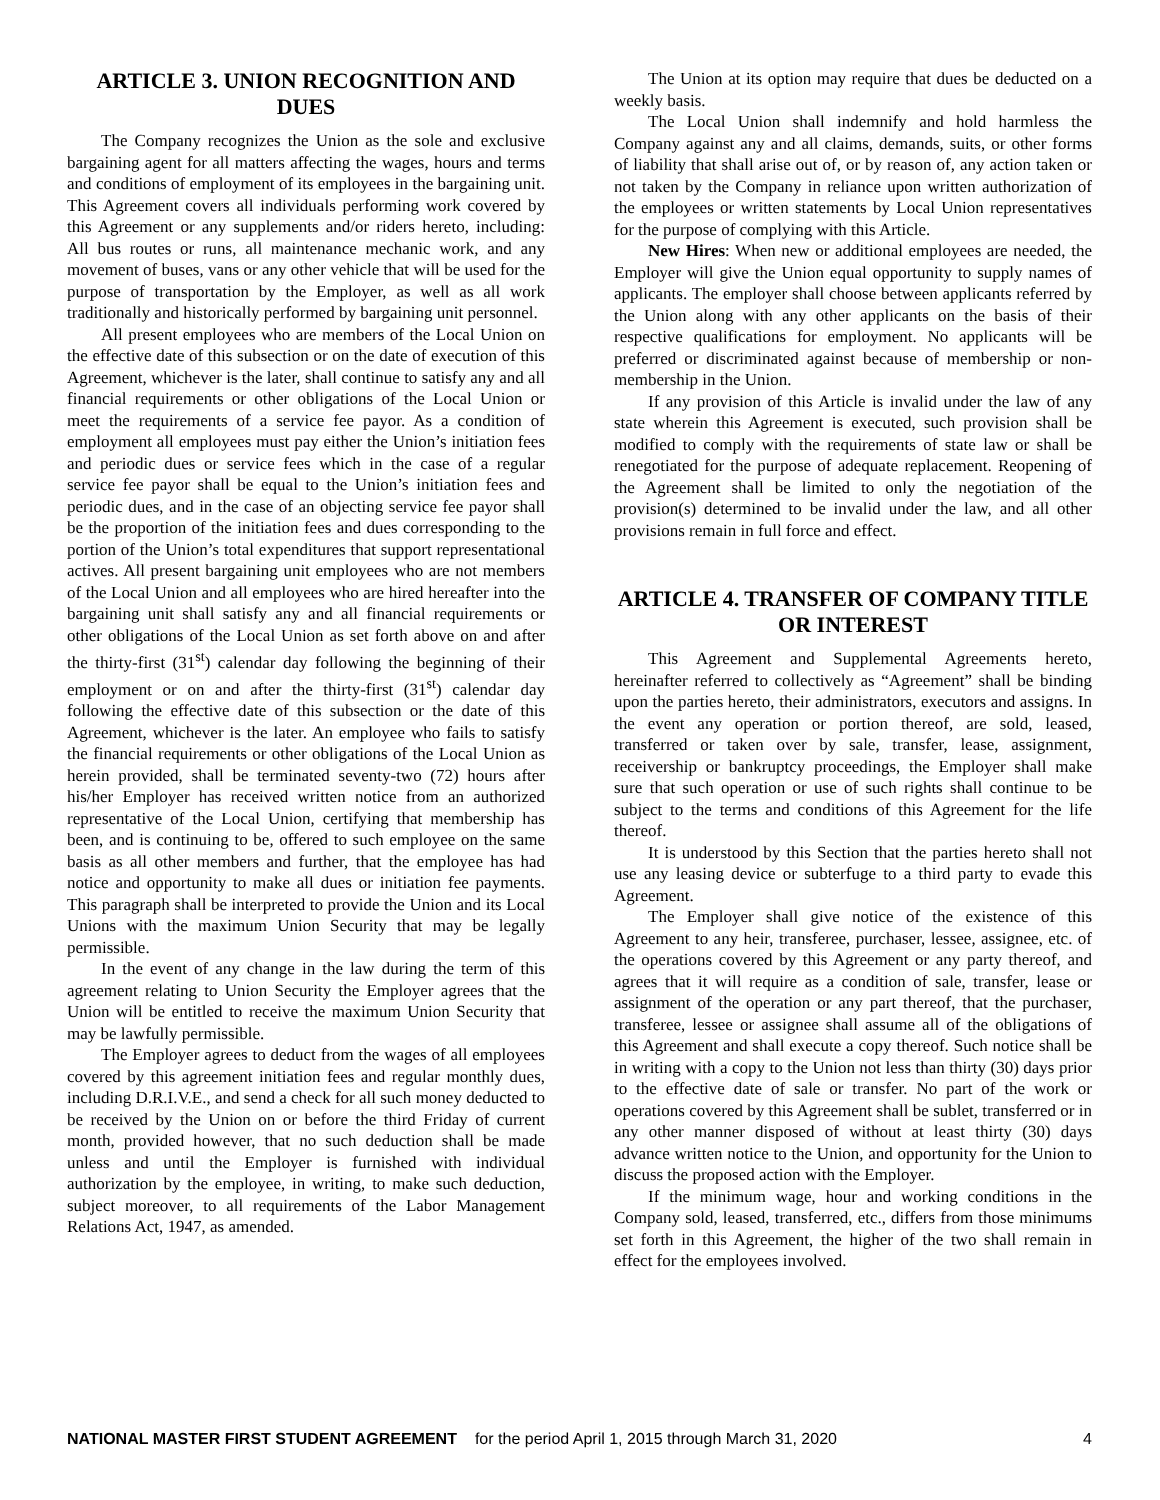ARTICLE 3. UNION RECOGNITION AND DUES
The Company recognizes the Union as the sole and exclusive bargaining agent for all matters affecting the wages, hours and terms and conditions of employment of its employees in the bargaining unit. This Agreement covers all individuals performing work covered by this Agreement or any supplements and/or riders hereto, including: All bus routes or runs, all maintenance mechanic work, and any movement of buses, vans or any other vehicle that will be used for the purpose of transportation by the Employer, as well as all work traditionally and historically performed by bargaining unit personnel.
All present employees who are members of the Local Union on the effective date of this subsection or on the date of execution of this Agreement, whichever is the later, shall continue to satisfy any and all financial requirements or other obligations of the Local Union or meet the requirements of a service fee payor. As a condition of employment all employees must pay either the Union’s initiation fees and periodic dues or service fees which in the case of a regular service fee payor shall be equal to the Union’s initiation fees and periodic dues, and in the case of an objecting service fee payor shall be the proportion of the initiation fees and dues corresponding to the portion of the Union’s total expenditures that support representational actives. All present bargaining unit employees who are not members of the Local Union and all employees who are hired hereafter into the bargaining unit shall satisfy any and all financial requirements or other obligations of the Local Union as set forth above on and after the thirty-first (31<sup>st</sup>) calendar day following the beginning of their employment or on and after the thirty-first (31<sup>st</sup>) calendar day following the effective date of this subsection or the date of this Agreement, whichever is the later. An employee who fails to satisfy the financial requirements or other obligations of the Local Union as herein provided, shall be terminated seventy-two (72) hours after his/her Employer has received written notice from an authorized representative of the Local Union, certifying that membership has been, and is continuing to be, offered to such employee on the same basis as all other members and further, that the employee has had notice and opportunity to make all dues or initiation fee payments. This paragraph shall be interpreted to provide the Union and its Local Unions with the maximum Union Security that may be legally permissible.
In the event of any change in the law during the term of this agreement relating to Union Security the Employer agrees that the Union will be entitled to receive the maximum Union Security that may be lawfully permissible.
The Employer agrees to deduct from the wages of all employees covered by this agreement initiation fees and regular monthly dues, including D.R.I.V.E., and send a check for all such money deducted to be received by the Union on or before the third Friday of current month, provided however, that no such deduction shall be made unless and until the Employer is furnished with individual authorization by the employee, in writing, to make such deduction, subject moreover, to all requirements of the Labor Management Relations Act, 1947, as amended.
The Union at its option may require that dues be deducted on a weekly basis.
The Local Union shall indemnify and hold harmless the Company against any and all claims, demands, suits, or other forms of liability that shall arise out of, or by reason of, any action taken or not taken by the Company in reliance upon written authorization of the employees or written statements by Local Union representatives for the purpose of complying with this Article.
New Hires: When new or additional employees are needed, the Employer will give the Union equal opportunity to supply names of applicants. The employer shall choose between applicants referred by the Union along with any other applicants on the basis of their respective qualifications for employment. No applicants will be preferred or discriminated against because of membership or non-membership in the Union.
If any provision of this Article is invalid under the law of any state wherein this Agreement is executed, such provision shall be modified to comply with the requirements of state law or shall be renegotiated for the purpose of adequate replacement. Reopening of the Agreement shall be limited to only the negotiation of the provision(s) determined to be invalid under the law, and all other provisions remain in full force and effect.
ARTICLE 4. TRANSFER OF COMPANY TITLE OR INTEREST
This Agreement and Supplemental Agreements hereto, hereinafter referred to collectively as “Agreement” shall be binding upon the parties hereto, their administrators, executors and assigns. In the event any operation or portion thereof, are sold, leased, transferred or taken over by sale, transfer, lease, assignment, receivership or bankruptcy proceedings, the Employer shall make sure that such operation or use of such rights shall continue to be subject to the terms and conditions of this Agreement for the life thereof.
It is understood by this Section that the parties hereto shall not use any leasing device or subterfuge to a third party to evade this Agreement.
The Employer shall give notice of the existence of this Agreement to any heir, transferee, purchaser, lessee, assignee, etc. of the operations covered by this Agreement or any party thereof, and agrees that it will require as a condition of sale, transfer, lease or assignment of the operation or any part thereof, that the purchaser, transferee, lessee or assignee shall assume all of the obligations of this Agreement and shall execute a copy thereof. Such notice shall be in writing with a copy to the Union not less than thirty (30) days prior to the effective date of sale or transfer. No part of the work or operations covered by this Agreement shall be sublet, transferred or in any other manner disposed of without at least thirty (30) days advance written notice to the Union, and opportunity for the Union to discuss the proposed action with the Employer.
If the minimum wage, hour and working conditions in the Company sold, leased, transferred, etc., differs from those minimums set forth in this Agreement, the higher of the two shall remain in effect for the employees involved.
NATIONAL MASTER FIRST STUDENT AGREEMENT for the period April 1, 2015 through March 31, 2020 4